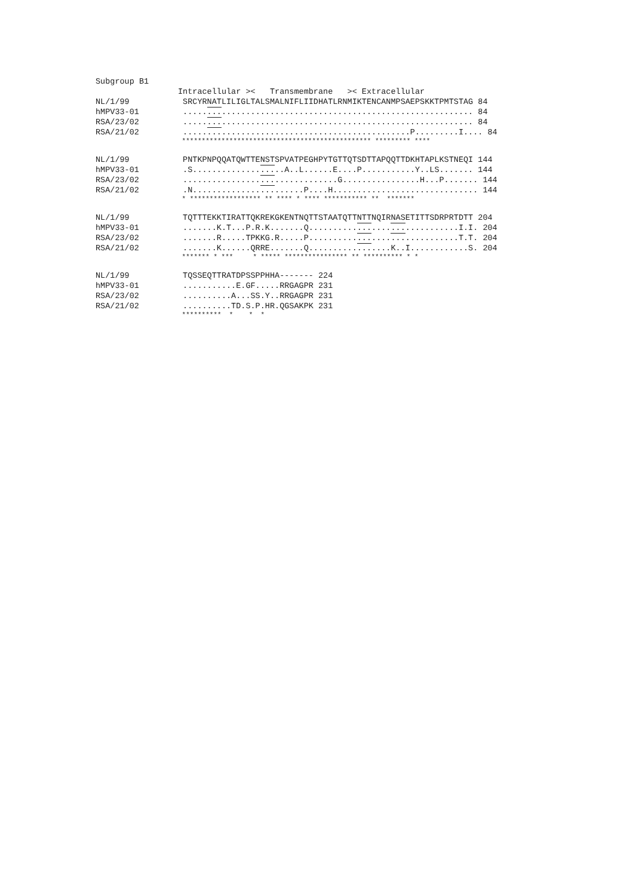| Subgroup B1 | |
| | Intracellular >< Transmembrane >< Extracellular |
| NL/1/99 | SRCYRNATLILIGLTALSMALNIFLIIDHATLRNMIKTENCANMPSAEPSKKTPMTSTAG 84 |
| hMPV33-01 | ..... ... .................................................... 84 |
| RSA/23/02 | ..... ... .................................................... 84 |
| RSA/21/02 | ..... ... .......................................P.........I.... 84 |
| | ************************************************ ********* **** |
| NL/1/99 | PNTKPNPQQATQWTTENSTSPVATPEGHPYTGTTQTSDTTAPQQTTDKHTAPLKSTNEQI 144 |
| hMPV33-01 | .S.............. ... ..A..L......E....P...........Y..LS....... 144 |
| RSA/23/02 | ................ ... .............G................H...P....... 144 |
| RSA/21/02 | .N.............. ... ......P....H.............................. 144 |
| | * ****************** ** **** * **** *********** ** ******* |
| NL/1/99 | TQTTTEKKTIRATTQKREKGKENTNQTTSTAATQTTNTTNQIRNASETITTSDRPRTDTT 204 |
| hMPV33-01 | .......K.T...P.R.K.......Q.......... ... .... ... ...........I.I. 204 |
| RSA/23/02 | .......R.....TPKKG.R.....P.......... ... .... ... ...........T.T. 204 |
| RSA/21/02 | .......K......QRRE.......Q.......... ... ....K..I............S. 204 |
| | ******* * *** * ***** **************** ** ********** * * |
| NL/1/99 | TQSSEQTTRATDPSSPPHHA------- 224 |
| hMPV33-01 | ...........E.GF.....RRGAGPR 231 |
| RSA/23/02 | ..........A...SS.Y..RRGAGPR 231 |
| RSA/21/02 | ..........TD.S.P.HR.QGSAKPK 231 |
| | ********** * * * |